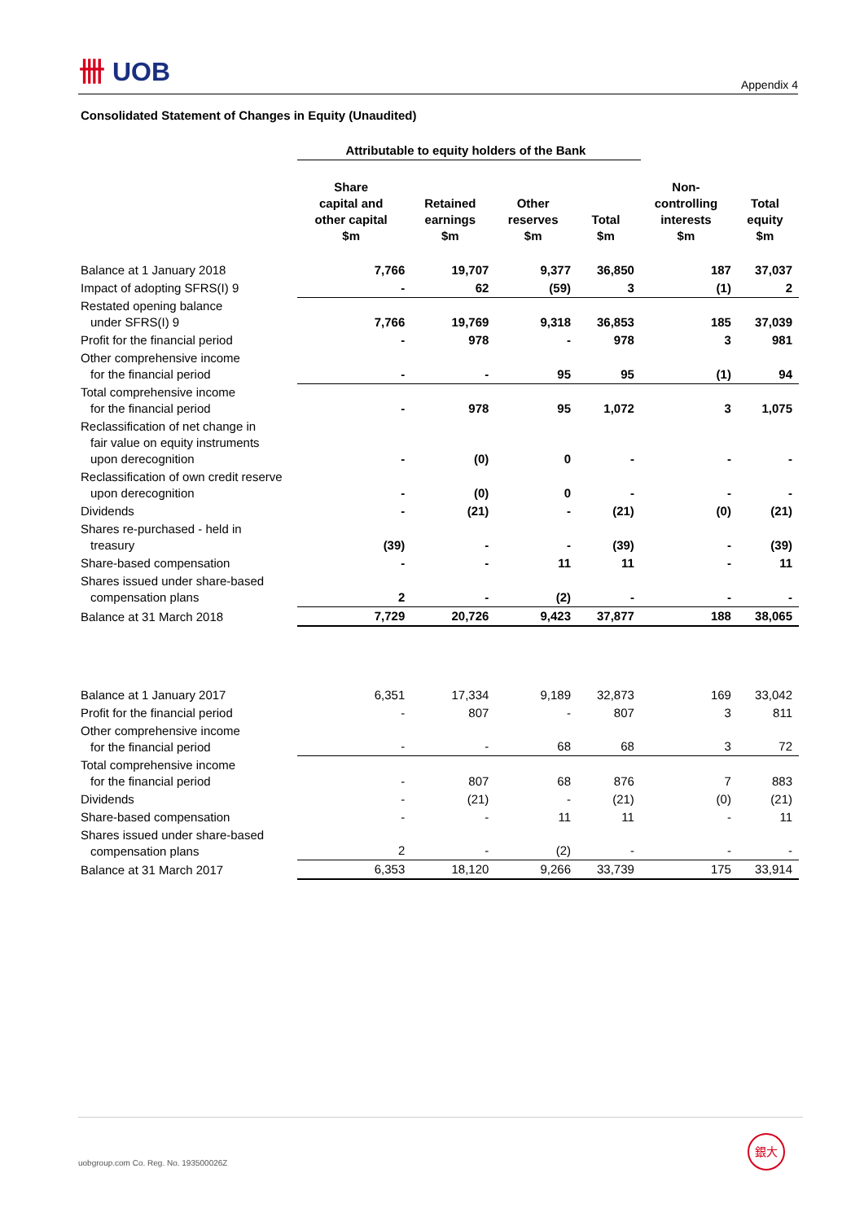卌 UOB
Appendix 4
Consolidated Statement of Changes in Equity (Unaudited)
| | Attributable to equity holders of the Bank | | | | | |
| | Share capital and other capital $m | Retained earnings $m | Other reserves $m | Total $m | Non- controlling interests $m | Total equity $m |
| Balance at 1 January 2018 | 7,766 | 19,707 | 9,377 | 36,850 | 187 | 37,037 |
| Impact of adopting SFRS(I) 9 | - | 62 | (59) | 3 | (1) | 2 |
| Restated opening balance under SFRS(I) 9 | 7,766 | 19,769 | 9,318 | 36,853 | 185 | 37,039 |
| Profit for the financial period | - | 978 | - | 978 | 3 | 981 |
| Other comprehensive income for the financial period | - | - | 95 | 95 | (1) | 94 |
| Total comprehensive income for the financial period | - | 978 | 95 | 1,072 | 3 | 1,075 |
| Reclassification of net change in fair value on equity instruments upon derecognition | - | (0) | 0 | - | - | - |
| Reclassification of own credit reserve upon derecognition | - | (0) | 0 | - | - | - |
| Dividends | - | (21) | - | (21) | (0) | (21) |
| Shares re-purchased - held in treasury | (39) | - | - | (39) | - | (39) |
| Share-based compensation | - | - | 11 | 11 | - | 11 |
| Shares issued under share-based compensation plans | 2 | - | (2) | - | - | - |
| Balance at 31 March 2018 | 7,729 | 20,726 | 9,423 | 37,877 | 188 | 38,065 |
| Balance at 1 January 2017 | 6,351 | 17,334 | 9,189 | 32,873 | 169 | 33,042 |
| Profit for the financial period | - | 807 | - | 807 | 3 | 811 |
| Other comprehensive income for the financial period | - | - | 68 | 68 | 3 | 72 |
| Total comprehensive income for the financial period | - | 807 | 68 | 876 | 7 | 883 |
| Dividends | - | (21) | - | (21) | (0) | (21) |
| Share-based compensation | - | - | 11 | 11 | - | 11 |
| Shares issued under share-based compensation plans | 2 | - | (2) | - | - | - |
| Balance at 31 March 2017 | 6,353 | 18,120 | 9,266 | 33,739 | 175 | 33,914 |
uobgroup.com Co. Reg. No. 193500026Z
銀大